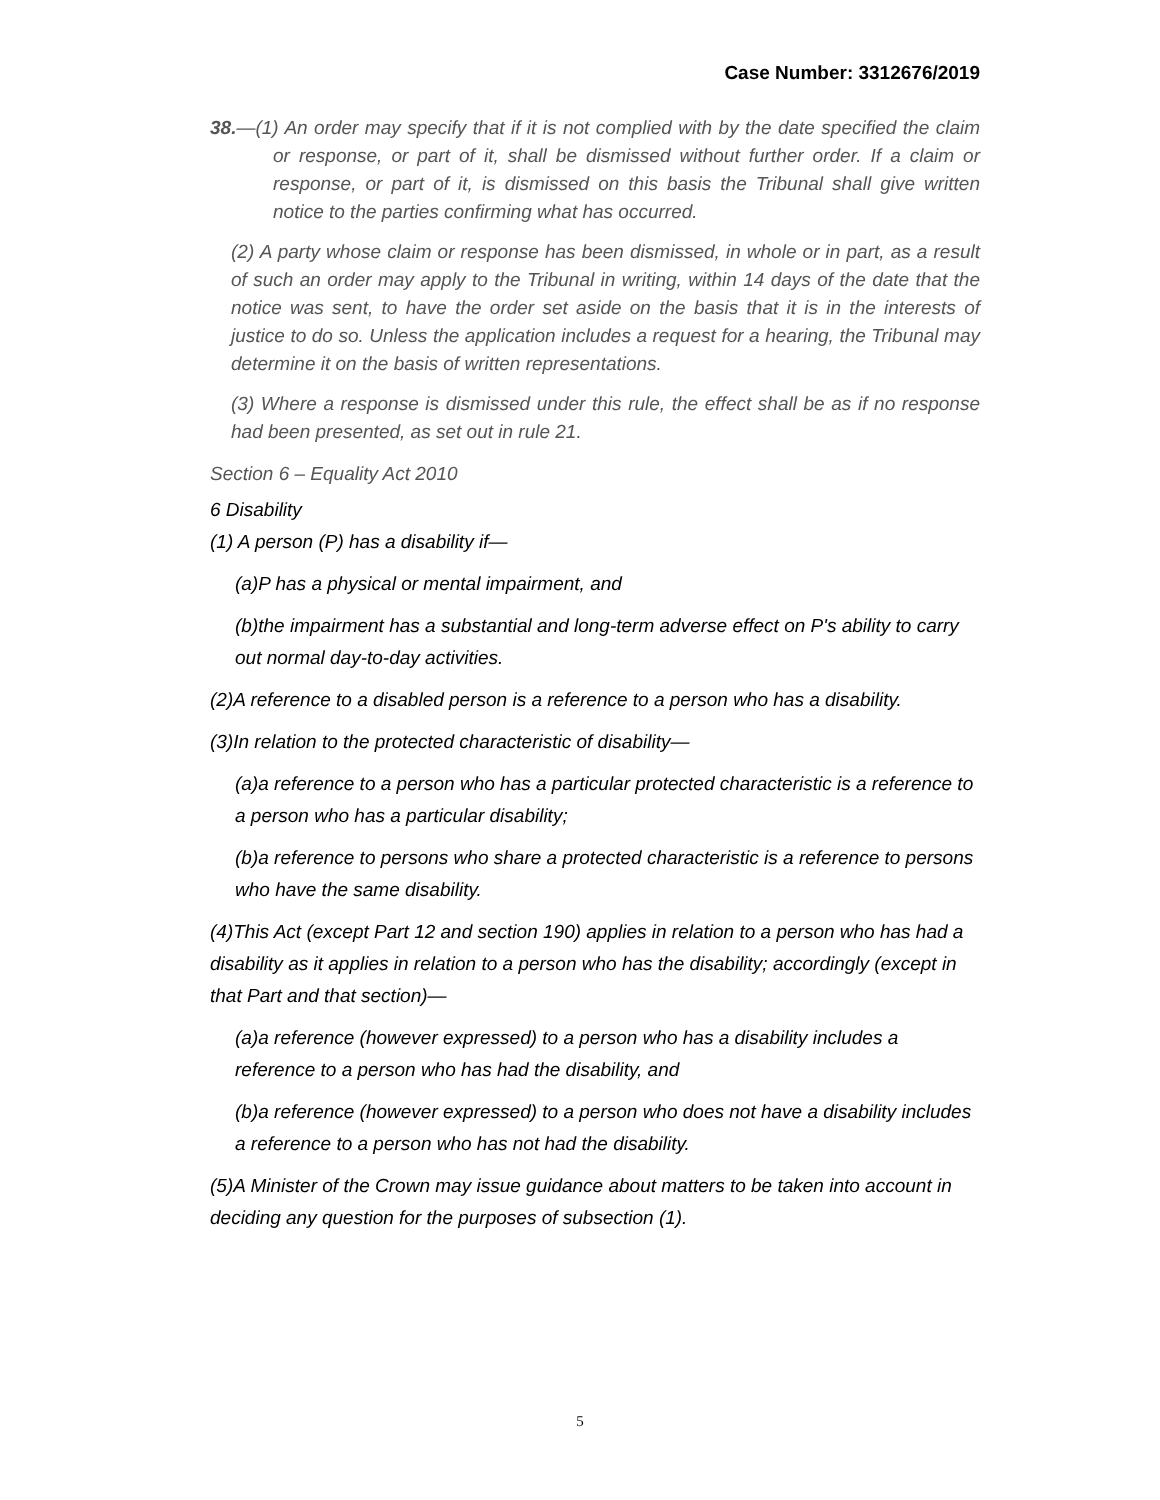Case Number: 3312676/2019
38.—(1) An order may specify that if it is not complied with by the date specified the claim or response, or part of it, shall be dismissed without further order. If a claim or response, or part of it, is dismissed on this basis the Tribunal shall give written notice to the parties confirming what has occurred.
(2) A party whose claim or response has been dismissed, in whole or in part, as a result of such an order may apply to the Tribunal in writing, within 14 days of the date that the notice was sent, to have the order set aside on the basis that it is in the interests of justice to do so. Unless the application includes a request for a hearing, the Tribunal may determine it on the basis of written representations.
(3) Where a response is dismissed under this rule, the effect shall be as if no response had been presented, as set out in rule 21.
Section 6 – Equality Act 2010
6 Disability
(1) A person (P) has a disability if—
(a)P has a physical or mental impairment, and
(b)the impairment has a substantial and long-term adverse effect on P's ability to carry out normal day-to-day activities.
(2)A reference to a disabled person is a reference to a person who has a disability.
(3)In relation to the protected characteristic of disability—
(a)a reference to a person who has a particular protected characteristic is a reference to a person who has a particular disability;
(b)a reference to persons who share a protected characteristic is a reference to persons who have the same disability.
(4)This Act (except Part 12 and section 190) applies in relation to a person who has had a disability as it applies in relation to a person who has the disability; accordingly (except in that Part and that section)—
(a)a reference (however expressed) to a person who has a disability includes a reference to a person who has had the disability, and
(b)a reference (however expressed) to a person who does not have a disability includes a reference to a person who has not had the disability.
(5)A Minister of the Crown may issue guidance about matters to be taken into account in deciding any question for the purposes of subsection (1).
5